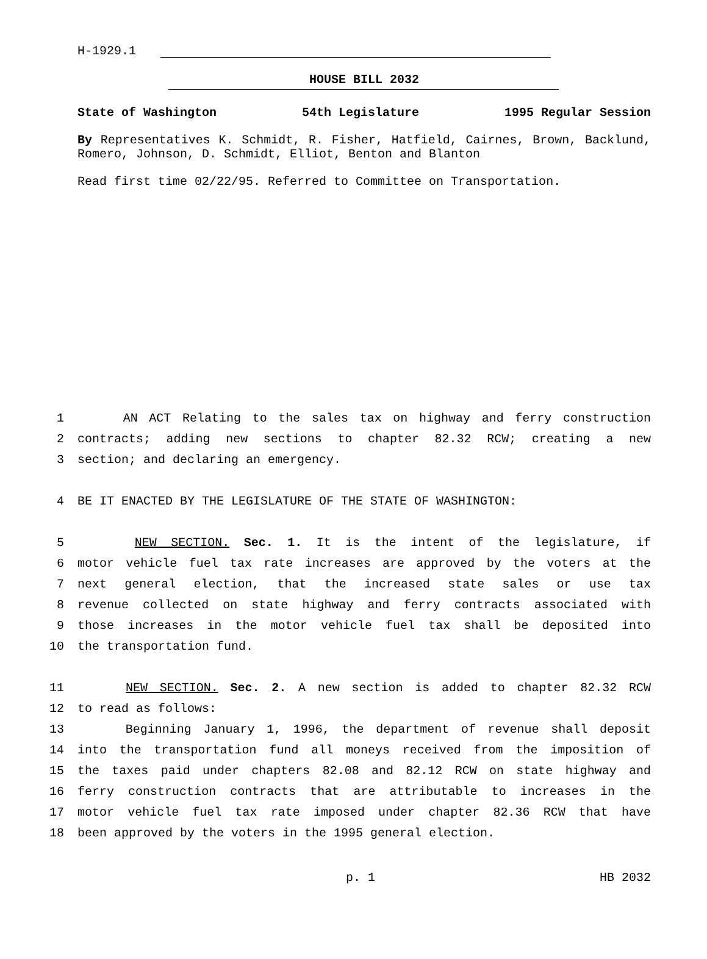H-1929.1
HOUSE BILL 2032
State of Washington 54th Legislature 1995 Regular Session
By Representatives K. Schmidt, R. Fisher, Hatfield, Cairnes, Brown, Backlund, Romero, Johnson, D. Schmidt, Elliot, Benton and Blanton
Read first time 02/22/95. Referred to Committee on Transportation.
1 AN ACT Relating to the sales tax on highway and ferry construction
2 contracts; adding new sections to chapter 82.32 RCW; creating a new
3 section; and declaring an emergency.
4 BE IT ENACTED BY THE LEGISLATURE OF THE STATE OF WASHINGTON:
5 NEW SECTION. Sec. 1. It is the intent of the legislature, if
6 motor vehicle fuel tax rate increases are approved by the voters at the
7 next general election, that the increased state sales or use tax
8 revenue collected on state highway and ferry contracts associated with
9 those increases in the motor vehicle fuel tax shall be deposited into
10 the transportation fund.
11 NEW SECTION. Sec. 2. A new section is added to chapter 82.32 RCW
12 to read as follows:
13 Beginning January 1, 1996, the department of revenue shall deposit
14 into the transportation fund all moneys received from the imposition of
15 the taxes paid under chapters 82.08 and 82.12 RCW on state highway and
16 ferry construction contracts that are attributable to increases in the
17 motor vehicle fuel tax rate imposed under chapter 82.36 RCW that have
18 been approved by the voters in the 1995 general election.
p. 1 HB 2032